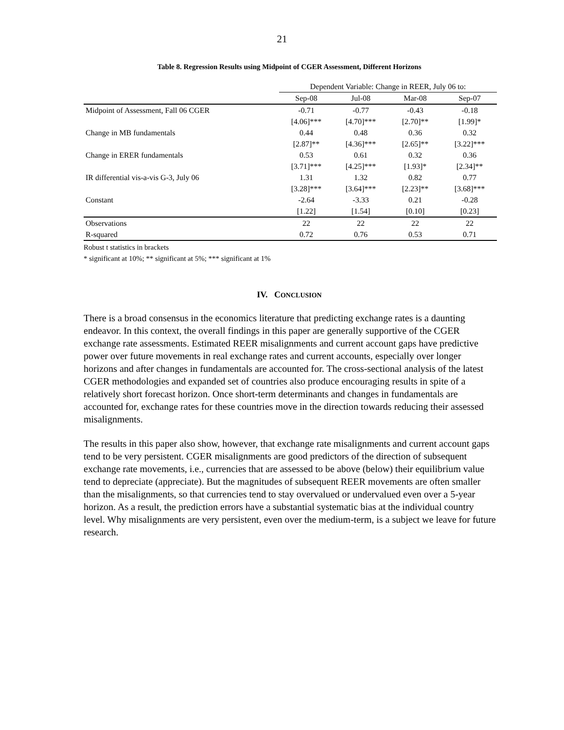21
Table 8. Regression Results using Midpoint of CGER Assessment, Different Horizons
| | Dependent Variable: Change in REER, July 06 to: | | | |
| --- | --- | --- | --- | --- |
| | Sep-08 | Jul-08 | Mar-08 | Sep-07 |
| Midpoint of Assessment, Fall 06 CGER | -0.71 | -0.77 | -0.43 | -0.18 |
| | [4.06]*** | [4.70]*** | [2.70]** | [1.99]* |
| Change in MB fundamentals | 0.44 | 0.48 | 0.36 | 0.32 |
| | [2.87]** | [4.36]*** | [2.65]** | [3.22]*** |
| Change in ERER fundamentals | 0.53 | 0.61 | 0.32 | 0.36 |
| | [3.71]*** | [4.25]*** | [1.93]* | [2.34]** |
| IR differential vis-a-vis G-3, July 06 | 1.31 | 1.32 | 0.82 | 0.77 |
| | [3.28]*** | [3.64]*** | [2.23]** | [3.68]*** |
| Constant | -2.64 | -3.33 | 0.21 | -0.28 |
| | [1.22] | [1.54] | [0.10] | [0.23] |
| Observations | 22 | 22 | 22 | 22 |
| R-squared | 0.72 | 0.76 | 0.53 | 0.71 |
Robust t statistics in brackets
* significant at 10%; ** significant at 5%; *** significant at 1%
IV. CONCLUSION
There is a broad consensus in the economics literature that predicting exchange rates is a daunting endeavor. In this context, the overall findings in this paper are generally supportive of the CGER exchange rate assessments. Estimated REER misalignments and current account gaps have predictive power over future movements in real exchange rates and current accounts, especially over longer horizons and after changes in fundamentals are accounted for. The cross-sectional analysis of the latest CGER methodologies and expanded set of countries also produce encouraging results in spite of a relatively short forecast horizon. Once short-term determinants and changes in fundamentals are accounted for, exchange rates for these countries move in the direction towards reducing their assessed misalignments.
The results in this paper also show, however, that exchange rate misalignments and current account gaps tend to be very persistent. CGER misalignments are good predictors of the direction of subsequent exchange rate movements, i.e., currencies that are assessed to be above (below) their equilibrium value tend to depreciate (appreciate). But the magnitudes of subsequent REER movements are often smaller than the misalignments, so that currencies tend to stay overvalued or undervalued even over a 5-year horizon. As a result, the prediction errors have a substantial systematic bias at the individual country level. Why misalignments are very persistent, even over the medium-term, is a subject we leave for future research.